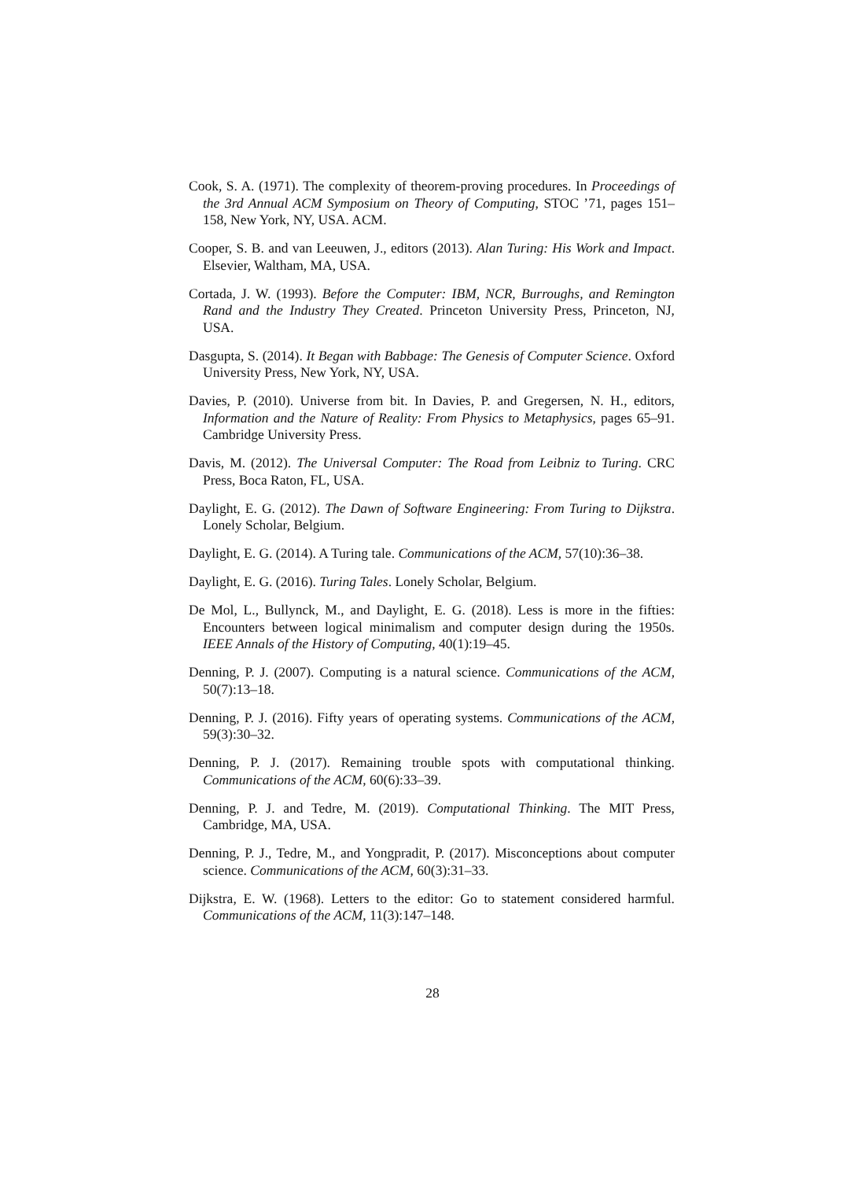Cook, S. A. (1971). The complexity of theorem-proving procedures. In Proceedings of the 3rd Annual ACM Symposium on Theory of Computing, STOC ’71, pages 151–158, New York, NY, USA. ACM.
Cooper, S. B. and van Leeuwen, J., editors (2013). Alan Turing: His Work and Impact. Elsevier, Waltham, MA, USA.
Cortada, J. W. (1993). Before the Computer: IBM, NCR, Burroughs, and Remington Rand and the Industry They Created. Princeton University Press, Princeton, NJ, USA.
Dasgupta, S. (2014). It Began with Babbage: The Genesis of Computer Science. Oxford University Press, New York, NY, USA.
Davies, P. (2010). Universe from bit. In Davies, P. and Gregersen, N. H., editors, Information and the Nature of Reality: From Physics to Metaphysics, pages 65–91. Cambridge University Press.
Davis, M. (2012). The Universal Computer: The Road from Leibniz to Turing. CRC Press, Boca Raton, FL, USA.
Daylight, E. G. (2012). The Dawn of Software Engineering: From Turing to Dijkstra. Lonely Scholar, Belgium.
Daylight, E. G. (2014). A Turing tale. Communications of the ACM, 57(10):36–38.
Daylight, E. G. (2016). Turing Tales. Lonely Scholar, Belgium.
De Mol, L., Bullynck, M., and Daylight, E. G. (2018). Less is more in the fifties: Encounters between logical minimalism and computer design during the 1950s. IEEE Annals of the History of Computing, 40(1):19–45.
Denning, P. J. (2007). Computing is a natural science. Communications of the ACM, 50(7):13–18.
Denning, P. J. (2016). Fifty years of operating systems. Communications of the ACM, 59(3):30–32.
Denning, P. J. (2017). Remaining trouble spots with computational thinking. Communications of the ACM, 60(6):33–39.
Denning, P. J. and Tedre, M. (2019). Computational Thinking. The MIT Press, Cambridge, MA, USA.
Denning, P. J., Tedre, M., and Yongpradit, P. (2017). Misconceptions about computer science. Communications of the ACM, 60(3):31–33.
Dijkstra, E. W. (1968). Letters to the editor: Go to statement considered harmful. Communications of the ACM, 11(3):147–148.
28